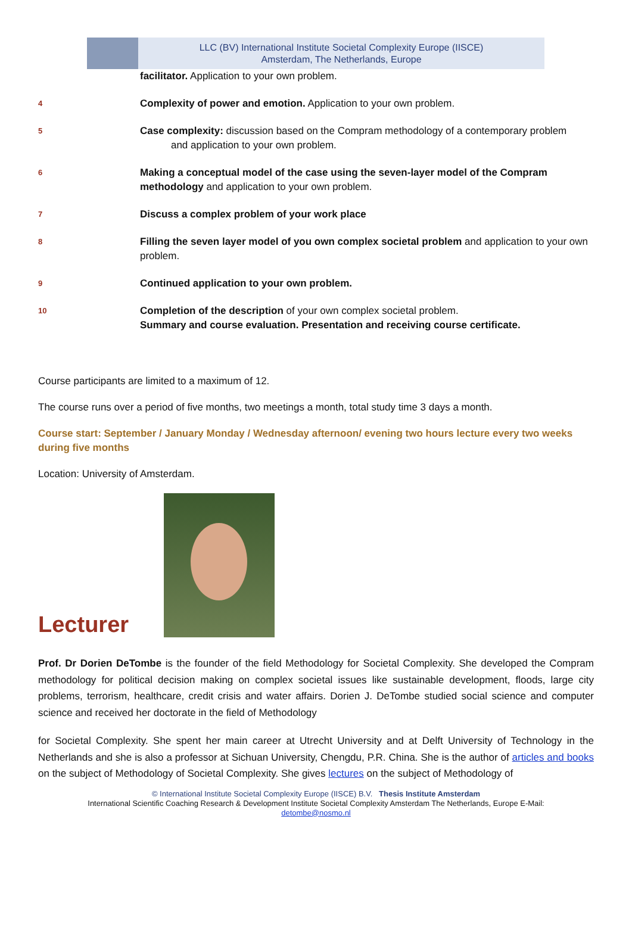LLC (BV) International Institute Societal Complexity Europe (IISCE)
Amsterdam, The Netherlands, Europe
| | facilitator. Application to your own problem. |
| 4 | Complexity of power and emotion. Application to your own problem. |
| 5 | Case complexity: discussion based on the Compram methodology of a contemporary problem and application to your own problem. |
| 6 | Making a conceptual model of the case using the seven-layer model of the Compram methodology and application to your own problem. |
| 7 | Discuss a complex problem of your work place |
| 8 | Filling the seven layer model of you own complex societal problem and application to your own problem. |
| 9 | Continued application to your own problem. |
| 10 | Completion of the description of your own complex societal problem. Summary and course evaluation. Presentation and receiving course certificate. |
Course participants are limited to a maximum of 12.
The course runs over a period of five months, two meetings a month, total study time 3 days a month.
Course start: September / January Monday / Wednesday afternoon/ evening two hours lecture every two weeks during five months
Location: University of Amsterdam.
Lecturer
Prof. Dr Dorien DeTombe is the founder of the field Methodology for Societal Complexity. She developed the Compram methodology for political decision making on complex societal issues like sustainable development, floods, large city problems, terrorism, healthcare, credit crisis and water affairs. Dorien J. DeTombe studied social science and computer science and received her doctorate in the field of Methodology
for Societal Complexity. She spent her main career at Utrecht University and at Delft University of Technology in the Netherlands and she is also a professor at Sichuan University, Chengdu, P.R. China. She is the author of articles and books on the subject of Methodology of Societal Complexity. She gives lectures on the subject of Methodology of
© International Institute Societal Complexity Europe (IISCE) B.V. Thesis Institute Amsterdam
International Scientific Coaching Research & Development Institute Societal Complexity Amsterdam The Netherlands, Europe E-Mail:
detombe@nosmo.nl